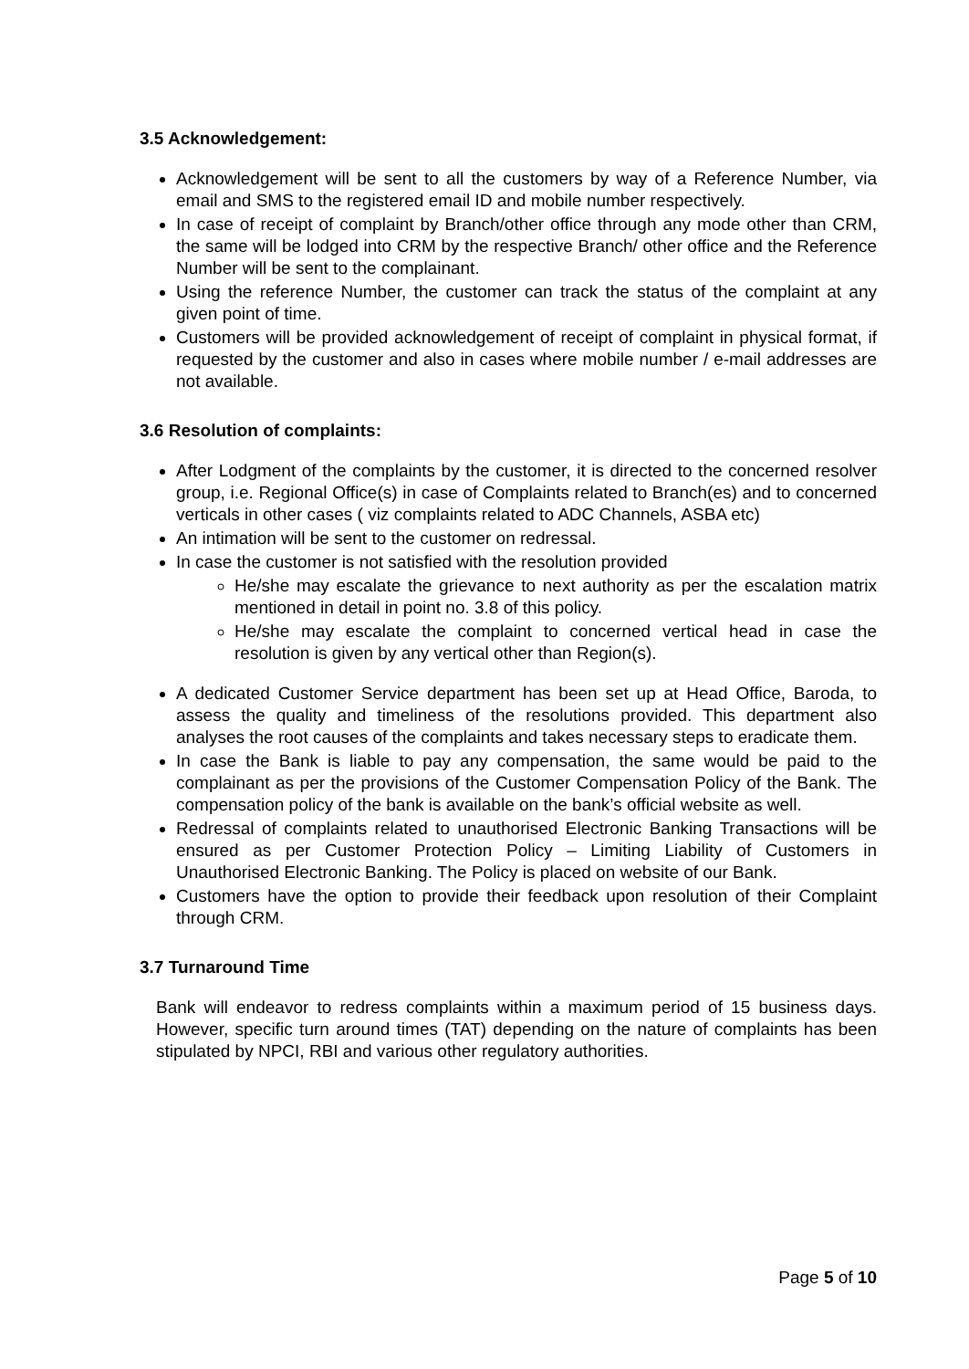3.5 Acknowledgement:
Acknowledgement will be sent to all the customers by way of a Reference Number, via email and SMS to the registered email ID and mobile number respectively.
In case of receipt of complaint by Branch/other office through any mode other than CRM, the same will be lodged into CRM by the respective Branch/ other office and the Reference Number will be sent to the complainant.
Using the reference Number, the customer can track the status of the complaint at any given point of time.
Customers will be provided acknowledgement of receipt of complaint in physical format, if requested by the customer and also in cases where mobile number / e-mail addresses are not available.
3.6 Resolution of complaints:
After Lodgment of the complaints by the customer, it is directed to the concerned resolver group, i.e. Regional Office(s) in case of Complaints related to Branch(es) and to concerned verticals in other cases ( viz complaints related to ADC Channels, ASBA etc)
An intimation will be sent to the customer on redressal.
In case the customer is not satisfied with the resolution provided
He/she may escalate the grievance to next authority as per the escalation matrix mentioned in detail in point no. 3.8 of this policy.
He/she may escalate the complaint to concerned vertical head in case the resolution is given by any vertical other than Region(s).
A dedicated Customer Service department has been set up at Head Office, Baroda, to assess the quality and timeliness of the resolutions provided. This department also analyses the root causes of the complaints and takes necessary steps to eradicate them.
In case the Bank is liable to pay any compensation, the same would be paid to the complainant as per the provisions of the Customer Compensation Policy of the Bank. The compensation policy of the bank is available on the bank’s official website as well.
Redressal of complaints related to unauthorised Electronic Banking Transactions will be ensured as per Customer Protection Policy – Limiting Liability of Customers in Unauthorised Electronic Banking. The Policy is placed on website of our Bank.
Customers have the option to provide their feedback upon resolution of their Complaint through CRM.
3.7 Turnaround Time
Bank will endeavor to redress complaints within a maximum period of 15 business days. However, specific turn around times (TAT) depending on the nature of complaints has been stipulated by NPCI, RBI and various other regulatory authorities.
Page 5 of 10